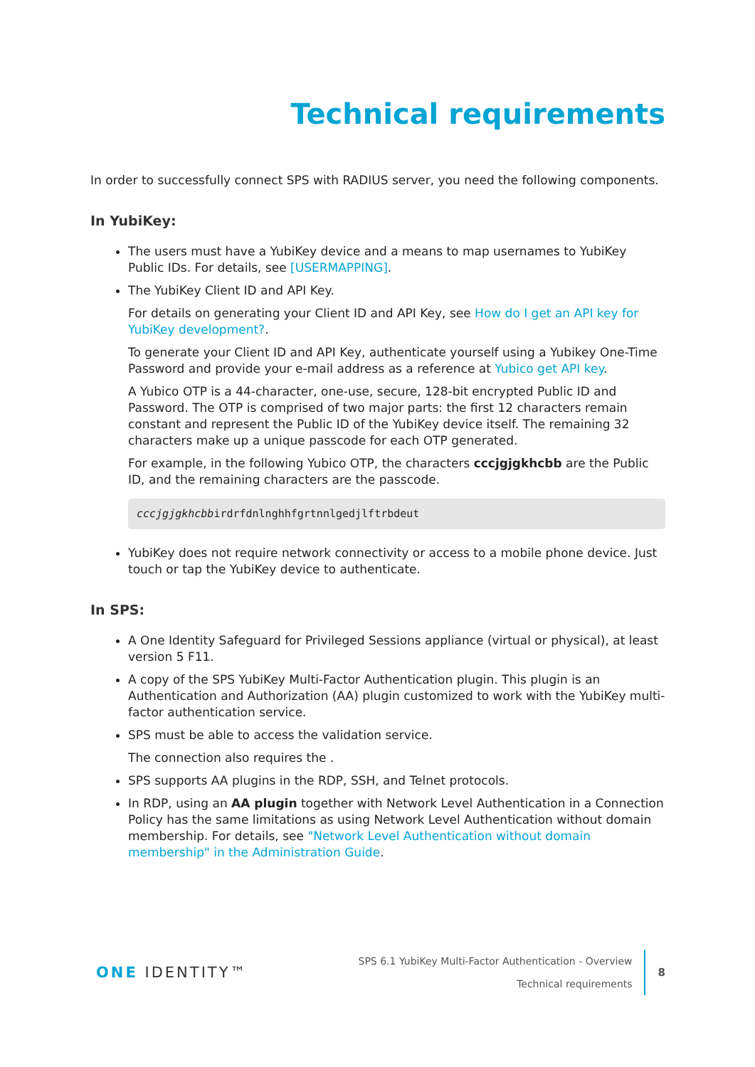Technical requirements
In order to successfully connect SPS with RADIUS server, you need the following components.
In YubiKey:
The users must have a YubiKey device and a means to map usernames to YubiKey Public IDs. For details, see [USERMAPPING].
The YubiKey Client ID and API Key.
For details on generating your Client ID and API Key, see How do I get an API key for YubiKey development?.
To generate your Client ID and API Key, authenticate yourself using a Yubikey One-Time Password and provide your e-mail address as a reference at Yubico get API key.
A Yubico OTP is a 44-character, one-use, secure, 128-bit encrypted Public ID and Password. The OTP is comprised of two major parts: the first 12 characters remain constant and represent the Public ID of the YubiKey device itself. The remaining 32 characters make up a unique passcode for each OTP generated.
For example, in the following Yubico OTP, the characters cccjgjgkhcbb are the Public ID, and the remaining characters are the passcode.
cccjgjgkhcbbirdrfdnlnghhfgrtnnlgedjlftrbdeut
YubiKey does not require network connectivity or access to a mobile phone device. Just touch or tap the YubiKey device to authenticate.
In SPS:
A One Identity Safeguard for Privileged Sessions appliance (virtual or physical), at least version 5 F11.
A copy of the SPS YubiKey Multi-Factor Authentication plugin. This plugin is an Authentication and Authorization (AA) plugin customized to work with the YubiKey multi-factor authentication service.
SPS must be able to access the validation service.
The connection also requires the .
SPS supports AA plugins in the RDP, SSH, and Telnet protocols.
In RDP, using an AA plugin together with Network Level Authentication in a Connection Policy has the same limitations as using Network Level Authentication without domain membership. For details, see "Network Level Authentication without domain membership" in the Administration Guide.
ONE IDENTITY™
SPS 6.1 YubiKey Multi-Factor Authentication - Overview
Technical requirements
8